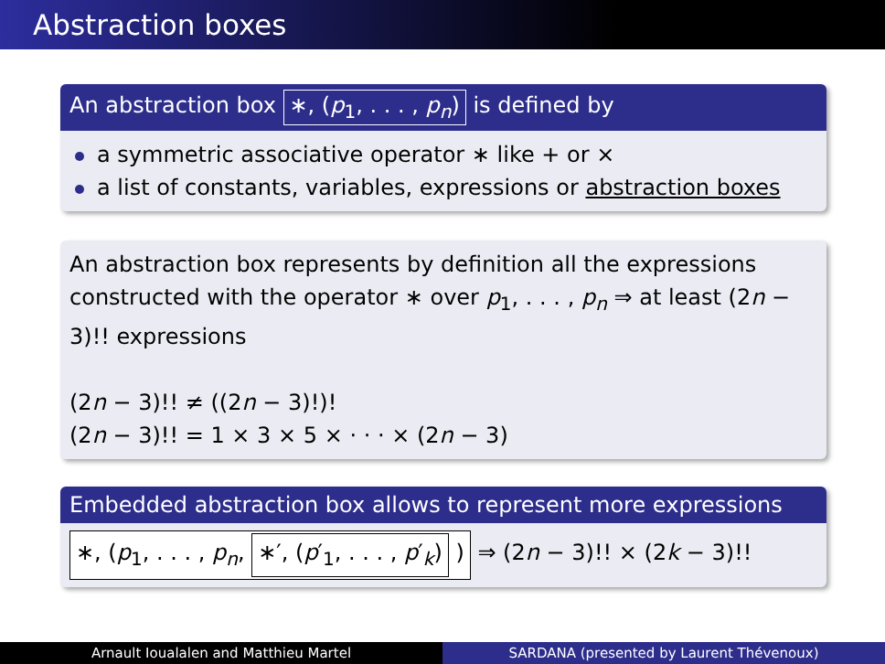Abstraction boxes
An abstraction box ∗, (p<sub>1</sub>, . . . , p<sub>n</sub>) is defined by
a symmetric associative operator ∗ like + or ×
a list of constants, variables, expressions or abstraction boxes
An abstraction box represents by definition all the expressions constructed with the operator ∗ over p<sub>1</sub>, . . . , p<sub>n</sub> ⇒ at least (2n − 3)!! expressions
(2n − 3)!! ≠ ((2n − 3)!)!
(2n − 3)!! = 1 × 3 × 5 × · · · × (2n − 3)
Embedded abstraction box allows to represent more expressions
∗, (p<sub>1</sub>, . . . , p<sub>n</sub>, ∗′, (p′<sub>1</sub>, . . . , p′<sub>k</sub>) ) ⇒ (2n − 3)!! × (2k − 3)!!
Arnault Ioualalen and Matthieu Martel
SARDANA (presented by Laurent Thévenoux)